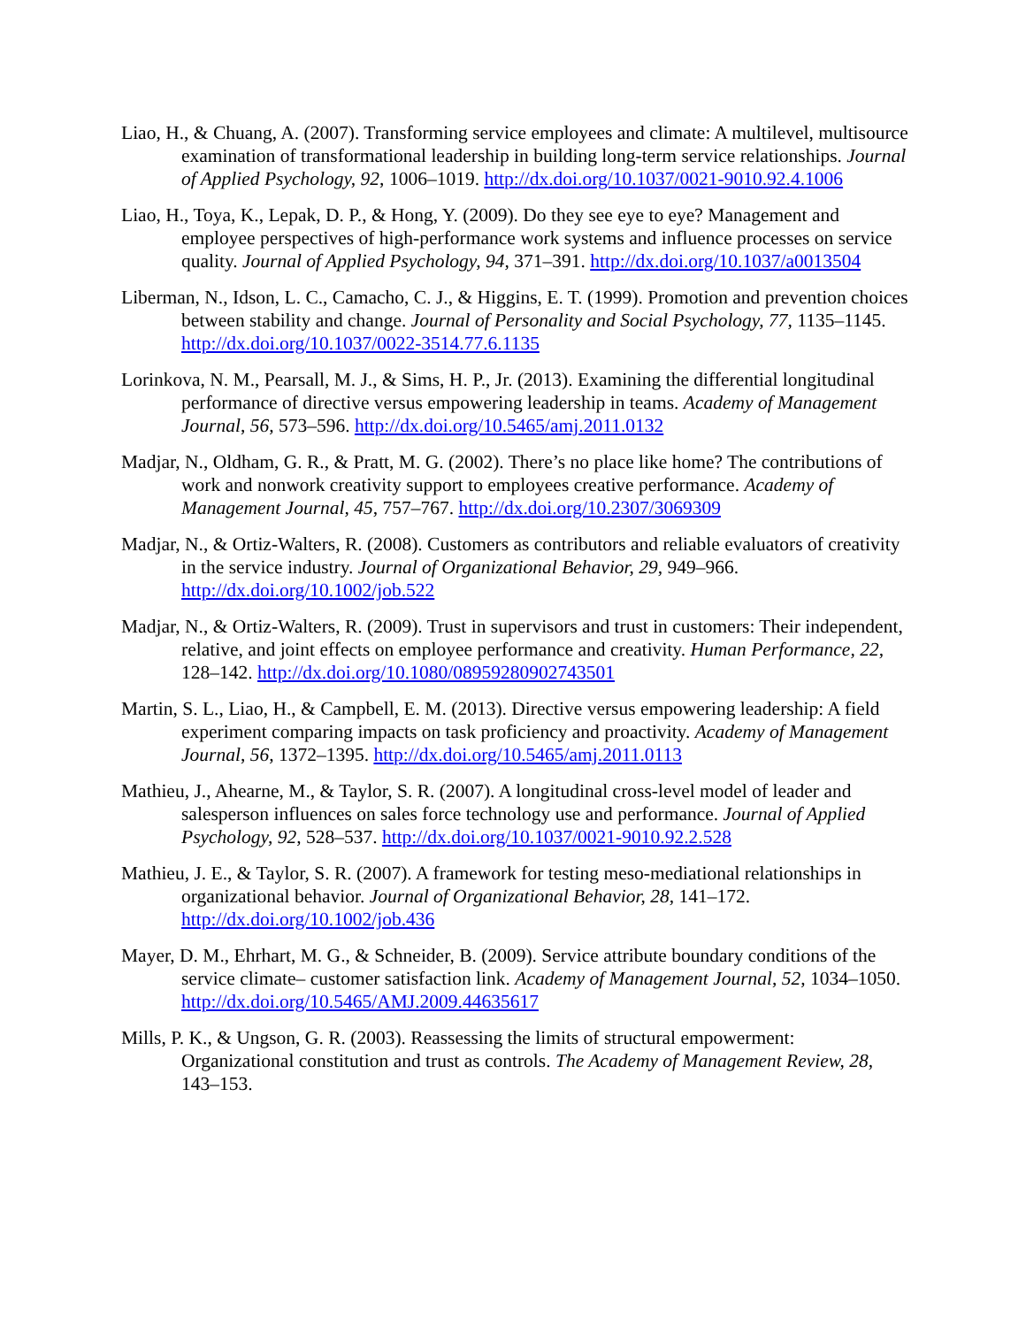Liao, H., & Chuang, A. (2007). Transforming service employees and climate: A multilevel, multisource examination of transformational leadership in building long-term service relationships. Journal of Applied Psychology, 92, 1006–1019. http://dx.doi.org/10.1037/0021-9010.92.4.1006
Liao, H., Toya, K., Lepak, D. P., & Hong, Y. (2009). Do they see eye to eye? Management and employee perspectives of high-performance work systems and influence processes on service quality. Journal of Applied Psychology, 94, 371–391. http://dx.doi.org/10.1037/a0013504
Liberman, N., Idson, L. C., Camacho, C. J., & Higgins, E. T. (1999). Promotion and prevention choices between stability and change. Journal of Personality and Social Psychology, 77, 1135–1145. http://dx.doi.org/10.1037/0022-3514.77.6.1135
Lorinkova, N. M., Pearsall, M. J., & Sims, H. P., Jr. (2013). Examining the differential longitudinal performance of directive versus empowering leadership in teams. Academy of Management Journal, 56, 573–596. http://dx.doi.org/10.5465/amj.2011.0132
Madjar, N., Oldham, G. R., & Pratt, M. G. (2002). There’s no place like home? The contributions of work and nonwork creativity support to employees creative performance. Academy of Management Journal, 45, 757–767. http://dx.doi.org/10.2307/3069309
Madjar, N., & Ortiz-Walters, R. (2008). Customers as contributors and reliable evaluators of creativity in the service industry. Journal of Organizational Behavior, 29, 949–966. http://dx.doi.org/10.1002/job.522
Madjar, N., & Ortiz-Walters, R. (2009). Trust in supervisors and trust in customers: Their independent, relative, and joint effects on employee performance and creativity. Human Performance, 22, 128–142. http://dx.doi.org/10.1080/08959280902743501
Martin, S. L., Liao, H., & Campbell, E. M. (2013). Directive versus empowering leadership: A field experiment comparing impacts on task proficiency and proactivity. Academy of Management Journal, 56, 1372–1395. http://dx.doi.org/10.5465/amj.2011.0113
Mathieu, J., Ahearne, M., & Taylor, S. R. (2007). A longitudinal cross-level model of leader and salesperson influences on sales force technology use and performance. Journal of Applied Psychology, 92, 528–537. http://dx.doi.org/10.1037/0021-9010.92.2.528
Mathieu, J. E., & Taylor, S. R. (2007). A framework for testing meso-mediational relationships in organizational behavior. Journal of Organizational Behavior, 28, 141–172. http://dx.doi.org/10.1002/job.436
Mayer, D. M., Ehrhart, M. G., & Schneider, B. (2009). Service attribute boundary conditions of the service climate– customer satisfaction link. Academy of Management Journal, 52, 1034–1050. http://dx.doi.org/10.5465/AMJ.2009.44635617
Mills, P. K., & Ungson, G. R. (2003). Reassessing the limits of structural empowerment: Organizational constitution and trust as controls. The Academy of Management Review, 28, 143–153.